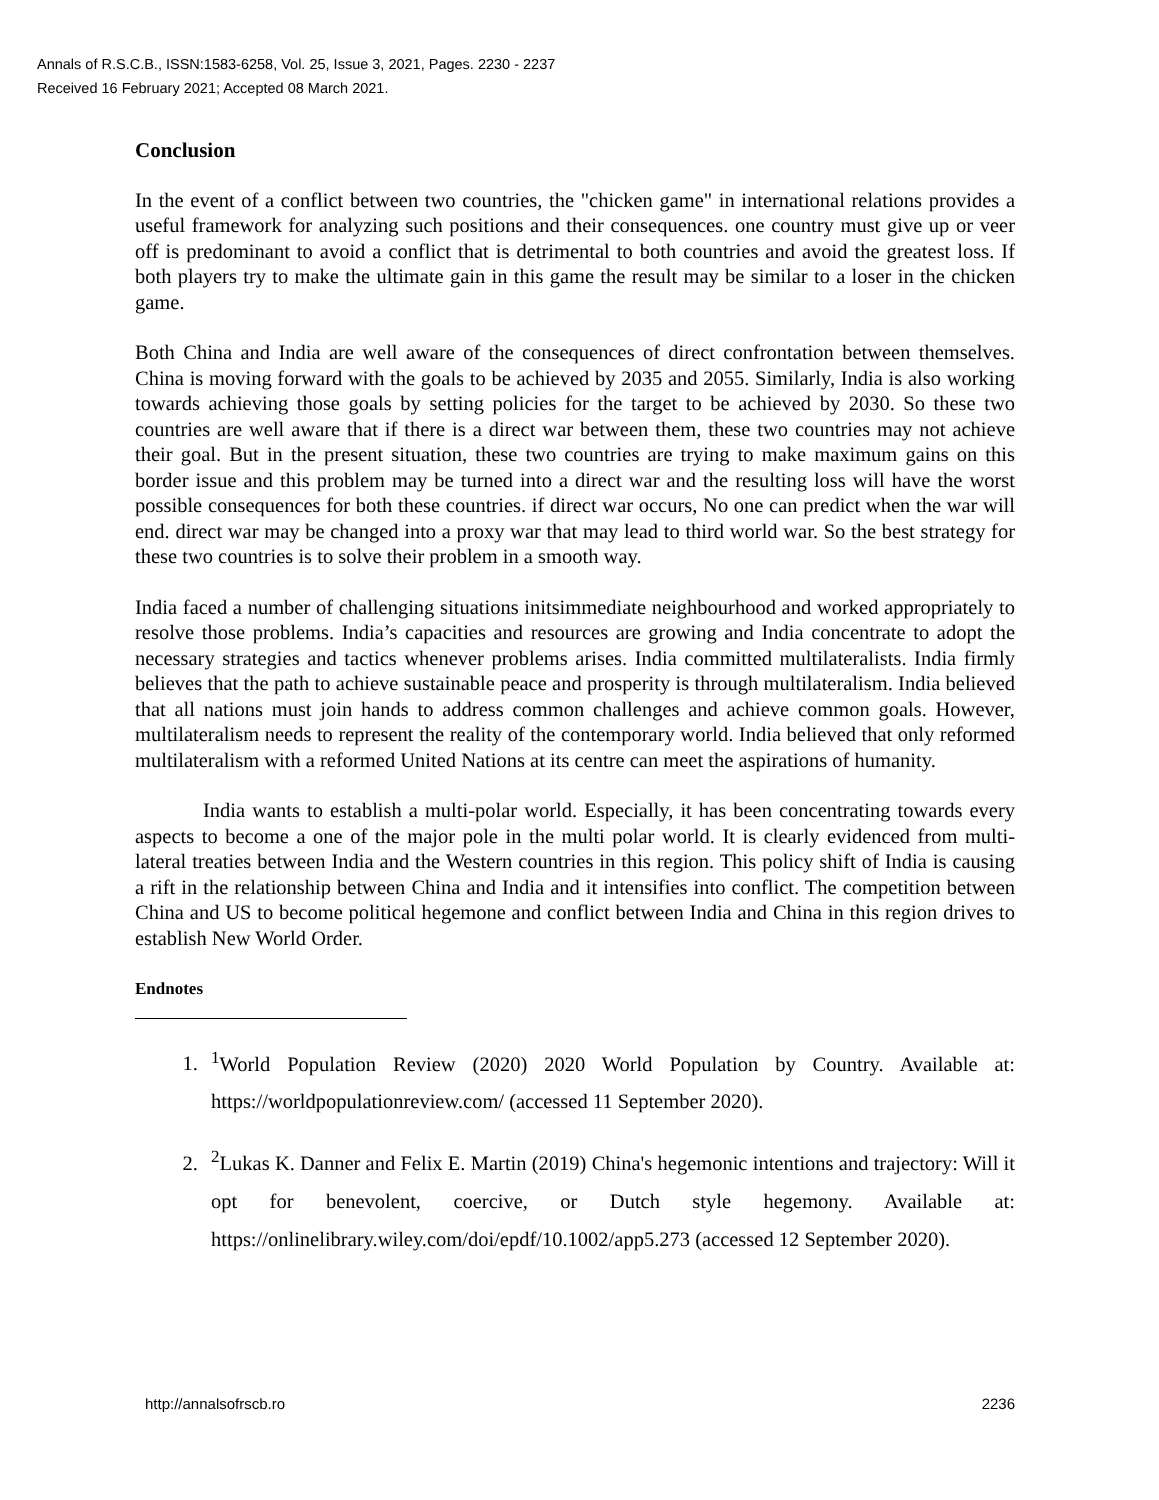Annals of R.S.C.B., ISSN:1583-6258, Vol. 25, Issue 3, 2021, Pages. 2230 - 2237
Received 16 February 2021; Accepted 08 March 2021.
Conclusion
In the event of a conflict between two countries, the "chicken game" in international relations provides a useful framework for analyzing such positions and their consequences. one country must give up or veer off is predominant to avoid a conflict that is detrimental to both countries and avoid the greatest loss. If both players try to make the ultimate gain in this game the result may be similar to a loser in the chicken game.
Both China and India are well aware of the consequences of direct confrontation between themselves. China is moving forward with the goals to be achieved by 2035 and 2055. Similarly, India is also working towards achieving those goals by setting policies for the target to be achieved by 2030. So these two countries are well aware that if there is a direct war between them, these two countries may not achieve their goal. But in the present situation, these two countries are trying to make maximum gains on this border issue and this problem may be turned into a direct war and the resulting loss will have the worst possible consequences for both these countries. if direct war occurs, No one can predict when the war will end. direct war may be changed into a proxy war that may lead to third world war. So the best strategy for these two countries is to solve their problem in a smooth way.
India faced a number of challenging situations initsimmediate neighbourhood and worked appropriately to resolve those problems. India’s capacities and resources are growing and India concentrate to adopt the necessary strategies and tactics whenever problems arises. India committed multilateralists. India firmly believes that the path to achieve sustainable peace and prosperity is through multilateralism. India believed that all nations must join hands to address common challenges and achieve common goals. However, multilateralism needs to represent the reality of the contemporary world. India believed that only reformed multilateralism with a reformed United Nations at its centre can meet the aspirations of humanity.
India wants to establish a multi-polar world. Especially, it has been concentrating towards every aspects to become a one of the major pole in the multi polar world. It is clearly evidenced from multi-lateral treaties between India and the Western countries in this region. This policy shift of India is causing a rift in the relationship between China and India and it intensifies into conflict. The competition between China and US to become political hegemone and conflict between India and China in this region drives to establish New World Order.
Endnotes
1. <sup>1</sup> World Population Review (2020) 2020 World Population by Country. Available at: https://worldpopulationreview.com/ (accessed 11 September 2020).
2. <sup>2</sup> Lukas K. Danner and Felix E. Martin (2019) China's hegemonic intentions and trajectory: Will it opt for benevolent, coercive, or Dutch style hegemony. Available at: https://onlinelibrary.wiley.com/doi/epdf/10.1002/app5.273 (accessed 12 September 2020).
http://annalsofrscb.ro 2236